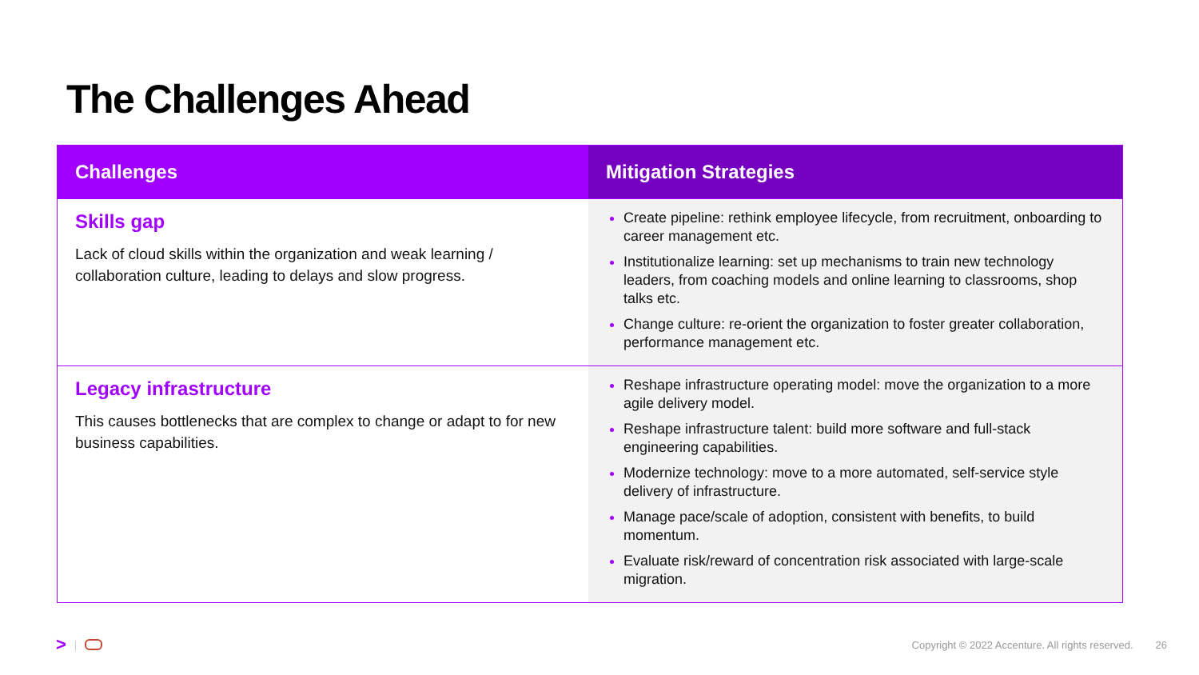The Challenges Ahead
| Challenges | Mitigation Strategies |
| --- | --- |
| Skills gap Lack of cloud skills within the organization and weak learning / collaboration culture, leading to delays and slow progress. | Create pipeline: rethink employee lifecycle, from recruitment, onboarding to career management etc. Institutionalize learning: set up mechanisms to train new technology leaders, from coaching models and online learning to classrooms, shop talks etc. Change culture: re-orient the organization to foster greater collaboration, performance management etc. |
| Legacy infrastructure This causes bottlenecks that are complex to change or adapt to for new business capabilities. | Reshape infrastructure operating model: move the organization to a more agile delivery model. Reshape infrastructure talent: build more software and full-stack engineering capabilities. Modernize technology: move to a more automated, self-service style delivery of infrastructure. Manage pace/scale of adoption, consistent with benefits, to build momentum. Evaluate risk/reward of concentration risk associated with large-scale migration. |
> | Copyright © 2022 Accenture. All rights reserved. 26